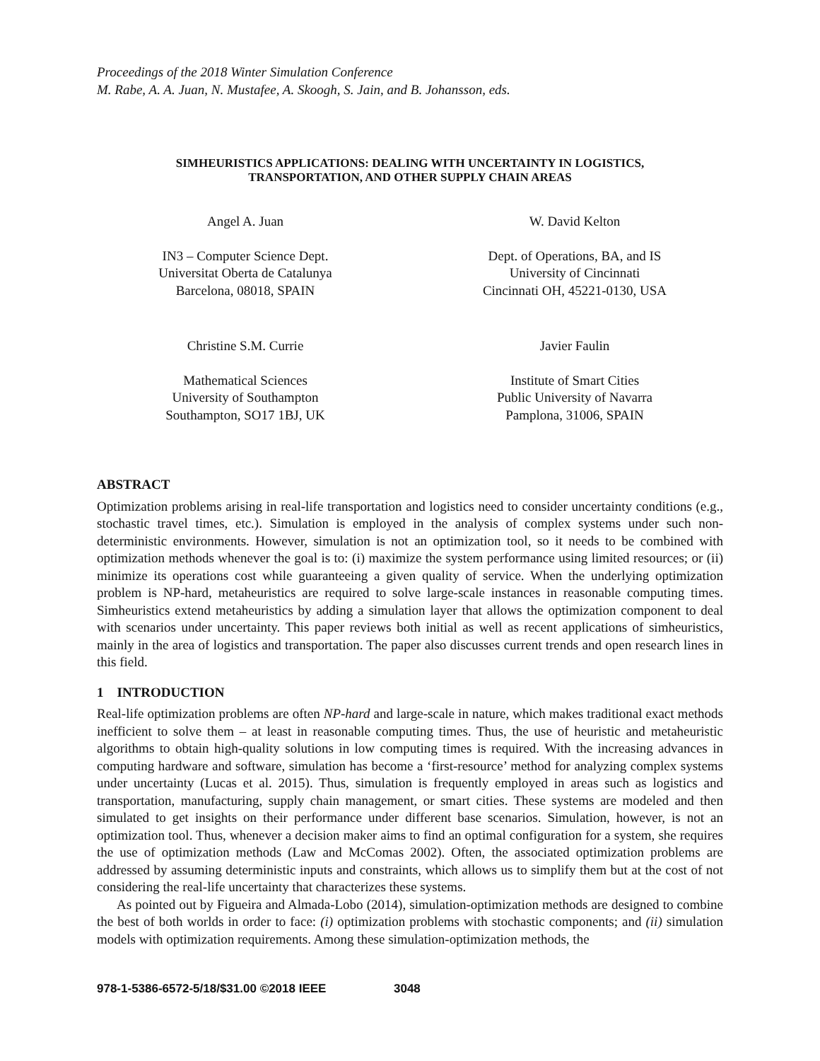Proceedings of the 2018 Winter Simulation Conference
M. Rabe, A. A. Juan, N. Mustafee, A. Skoogh, S. Jain, and B. Johansson, eds.
SIMHEURISTICS APPLICATIONS: DEALING WITH UNCERTAINTY IN LOGISTICS,
TRANSPORTATION, AND OTHER SUPPLY CHAIN AREAS
Angel A. Juan
IN3 – Computer Science Dept.
Universitat Oberta de Catalunya
Barcelona, 08018, SPAIN
W. David Kelton
Dept. of Operations, BA, and IS
University of Cincinnati
Cincinnati OH, 45221-0130, USA
Christine S.M. Currie
Mathematical Sciences
University of Southampton
Southampton, SO17 1BJ, UK
Javier Faulin
Institute of Smart Cities
Public University of Navarra
Pamplona, 31006, SPAIN
ABSTRACT
Optimization problems arising in real-life transportation and logistics need to consider uncertainty conditions (e.g., stochastic travel times, etc.). Simulation is employed in the analysis of complex systems under such non-deterministic environments. However, simulation is not an optimization tool, so it needs to be combined with optimization methods whenever the goal is to: (i) maximize the system performance using limited resources; or (ii) minimize its operations cost while guaranteeing a given quality of service. When the underlying optimization problem is NP-hard, metaheuristics are required to solve large-scale instances in reasonable computing times. Simheuristics extend metaheuristics by adding a simulation layer that allows the optimization component to deal with scenarios under uncertainty. This paper reviews both initial as well as recent applications of simheuristics, mainly in the area of logistics and transportation. The paper also discusses current trends and open research lines in this field.
1 INTRODUCTION
Real-life optimization problems are often NP-hard and large-scale in nature, which makes traditional exact methods inefficient to solve them – at least in reasonable computing times. Thus, the use of heuristic and metaheuristic algorithms to obtain high-quality solutions in low computing times is required. With the increasing advances in computing hardware and software, simulation has become a ‘first-resource’ method for analyzing complex systems under uncertainty (Lucas et al. 2015). Thus, simulation is frequently employed in areas such as logistics and transportation, manufacturing, supply chain management, or smart cities. These systems are modeled and then simulated to get insights on their performance under different base scenarios. Simulation, however, is not an optimization tool. Thus, whenever a decision maker aims to find an optimal configuration for a system, she requires the use of optimization methods (Law and McComas 2002). Often, the associated optimization problems are addressed by assuming deterministic inputs and constraints, which allows us to simplify them but at the cost of not considering the real-life uncertainty that characterizes these systems.
As pointed out by Figueira and Almada-Lobo (2014), simulation-optimization methods are designed to combine the best of both worlds in order to face: (i) optimization problems with stochastic components; and (ii) simulation models with optimization requirements. Among these simulation-optimization methods, the
978-1-5386-6572-5/18/$31.00 ©2018 IEEE 3048